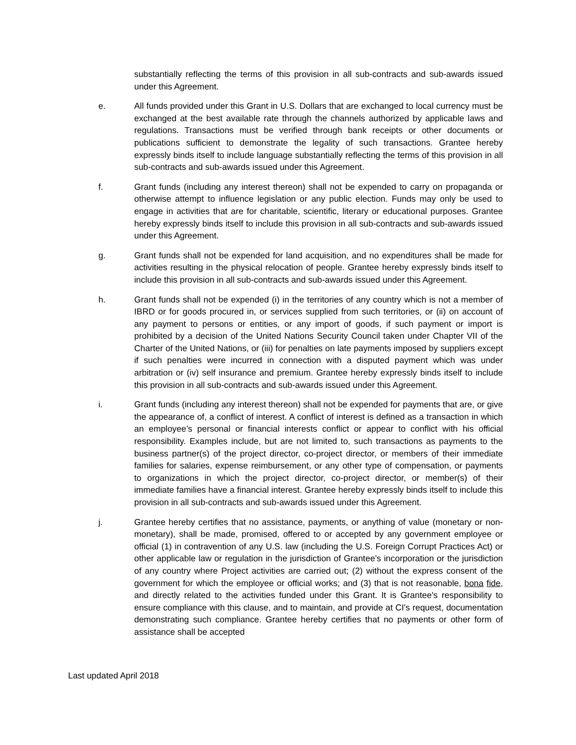substantially reflecting the terms of this provision in all sub-contracts and sub-awards issued under this Agreement.
e. All funds provided under this Grant in U.S. Dollars that are exchanged to local currency must be exchanged at the best available rate through the channels authorized by applicable laws and regulations. Transactions must be verified through bank receipts or other documents or publications sufficient to demonstrate the legality of such transactions. Grantee hereby expressly binds itself to include language substantially reflecting the terms of this provision in all sub-contracts and sub-awards issued under this Agreement.
f. Grant funds (including any interest thereon) shall not be expended to carry on propaganda or otherwise attempt to influence legislation or any public election. Funds may only be used to engage in activities that are for charitable, scientific, literary or educational purposes. Grantee hereby expressly binds itself to include this provision in all sub-contracts and sub-awards issued under this Agreement.
g. Grant funds shall not be expended for land acquisition, and no expenditures shall be made for activities resulting in the physical relocation of people. Grantee hereby expressly binds itself to include this provision in all sub-contracts and sub-awards issued under this Agreement.
h. Grant funds shall not be expended (i) in the territories of any country which is not a member of IBRD or for goods procured in, or services supplied from such territories, or (ii) on account of any payment to persons or entities, or any import of goods, if such payment or import is prohibited by a decision of the United Nations Security Council taken under Chapter VII of the Charter of the United Nations, or (iii) for penalties on late payments imposed by suppliers except if such penalties were incurred in connection with a disputed payment which was under arbitration or (iv) self insurance and premium. Grantee hereby expressly binds itself to include this provision in all sub-contracts and sub-awards issued under this Agreement.
i. Grant funds (including any interest thereon) shall not be expended for payments that are, or give the appearance of, a conflict of interest. A conflict of interest is defined as a transaction in which an employee’s personal or financial interests conflict or appear to conflict with his official responsibility. Examples include, but are not limited to, such transactions as payments to the business partner(s) of the project director, co-project director, or members of their immediate families for salaries, expense reimbursement, or any other type of compensation, or payments to organizations in which the project director, co-project director, or member(s) of their immediate families have a financial interest. Grantee hereby expressly binds itself to include this provision in all sub-contracts and sub-awards issued under this Agreement.
j. Grantee hereby certifies that no assistance, payments, or anything of value (monetary or non-monetary), shall be made, promised, offered to or accepted by any government employee or official (1) in contravention of any U.S. law (including the U.S. Foreign Corrupt Practices Act) or other applicable law or regulation in the jurisdiction of Grantee’s incorporation or the jurisdiction of any country where Project activities are carried out; (2) without the express consent of the government for which the employee or official works; and (3) that is not reasonable, bona fide, and directly related to the activities funded under this Grant. It is Grantee's responsibility to ensure compliance with this clause, and to maintain, and provide at CI's request, documentation demonstrating such compliance. Grantee hereby certifies that no payments or other form of assistance shall be accepted
Last updated April 2018